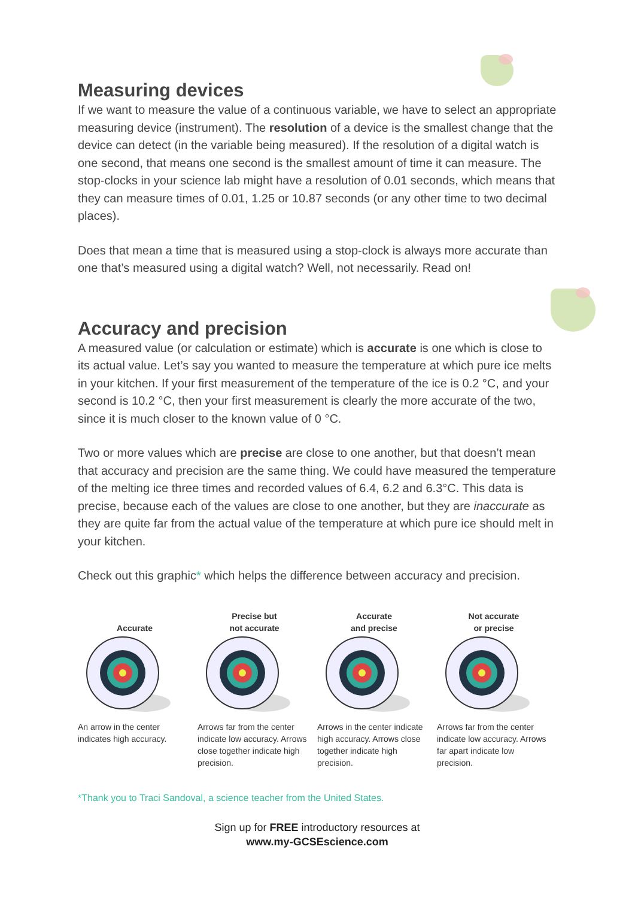Measuring devices
If we want to measure the value of a continuous variable, we have to select an appropriate measuring device (instrument). The resolution of a device is the smallest change that the device can detect (in the variable being measured). If the resolution of a digital watch is one second, that means one second is the smallest amount of time it can measure. The stop-clocks in your science lab might have a resolution of 0.01 seconds, which means that they can measure times of 0.01, 1.25 or 10.87 seconds (or any other time to two decimal places).
Does that mean a time that is measured using a stop-clock is always more accurate than one that’s measured using a digital watch? Well, not necessarily. Read on!
Accuracy and precision
A measured value (or calculation or estimate) which is accurate is one which is close to its actual value. Let’s say you wanted to measure the temperature at which pure ice melts in your kitchen. If your first measurement of the temperature of the ice is 0.2 °C, and your second is 10.2 °C, then your first measurement is clearly the more accurate of the two, since it is much closer to the known value of 0 °C.
Two or more values which are precise are close to one another, but that doesn’t mean that accuracy and precision are the same thing. We could have measured the temperature of the melting ice three times and recorded values of 6.4, 6.2 and 6.3°C. This data is precise, because each of the values are close to one another, but they are inaccurate as they are quite far from the actual value of the temperature at which pure ice should melt in your kitchen.
Check out this graphic* which helps the difference between accuracy and precision.
Accurate
An arrow in the center indicates high accuracy.
Precise but
not accurate
Arrows far from the center indicate low accuracy. Arrows close together indicate high precision.
Accurate
and precise
Arrows in the center indicate high accuracy. Arrows close together indicate high precision.
Not accurate
or precise
Arrows far from the center indicate low accuracy. Arrows far apart indicate low precision.
*Thank you to Traci Sandoval, a science teacher from the United States.
Sign up for FREE introductory resources at
www.my-GCSEscience.com